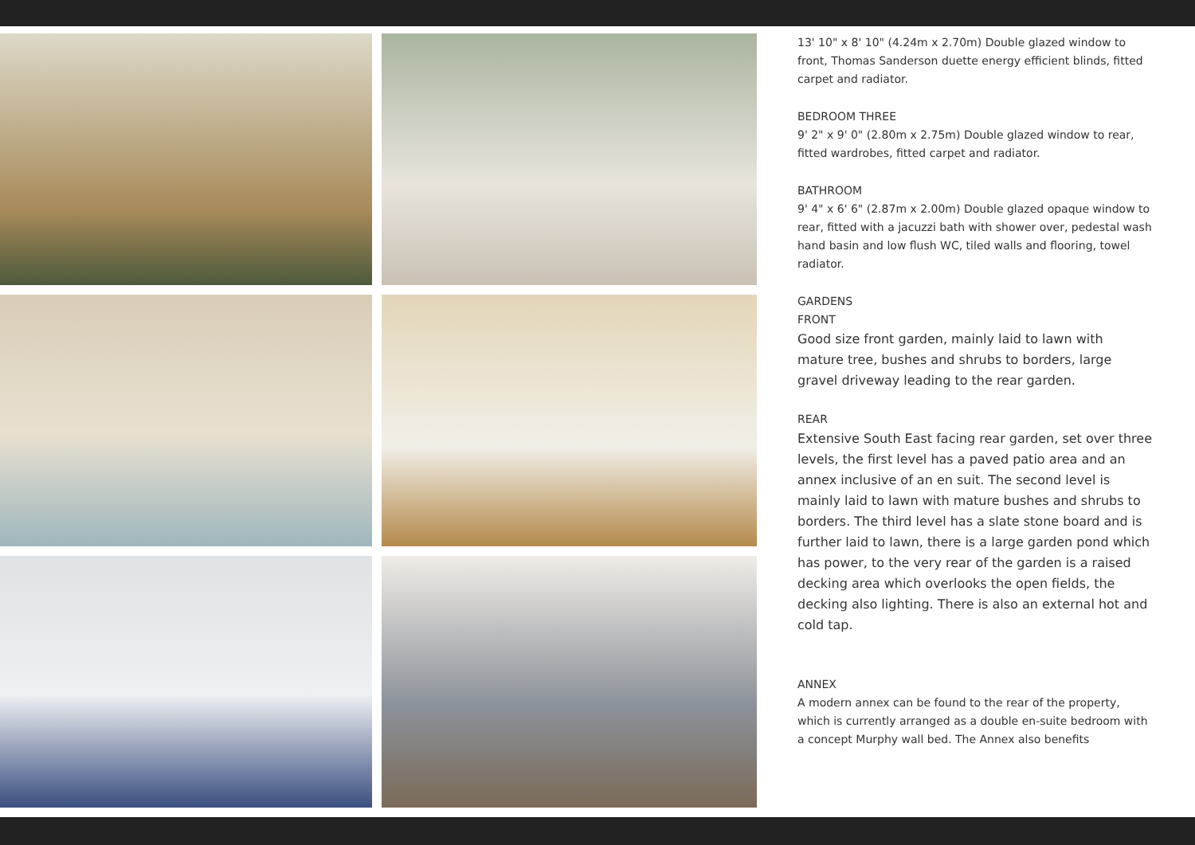13' 10" x 8' 10" (4.24m x 2.70m) Double glazed window to front, Thomas Sanderson duette energy efficient blinds, fitted carpet and radiator.
BEDROOM THREE
9' 2" x 9' 0" (2.80m x 2.75m) Double glazed window to rear, fitted wardrobes, fitted carpet and radiator.
BATHROOM
9' 4" x 6' 6" (2.87m x 2.00m) Double glazed opaque window to rear, fitted with a jacuzzi bath with shower over, pedestal wash hand basin and low flush WC, tiled walls and flooring, towel radiator.
GARDENS
FRONT
Good size front garden, mainly laid to lawn with mature tree, bushes and shrubs to borders, large gravel driveway leading to the rear garden.
REAR
Extensive South East facing rear garden, set over three levels, the first level has a paved patio area and an annex inclusive of an en suit. The second level is mainly laid to lawn with mature bushes and shrubs to borders. The third level has a slate stone board and is further laid to lawn, there is a large garden pond which has power, to the very rear of the garden is a raised decking area which overlooks the open fields, the decking also lighting. There is also an external hot and cold tap.
ANNEX
A modern annex can be found to the rear of the property, which is currently arranged as a double en-suite bedroom with a concept Murphy wall bed. The Annex also benefits